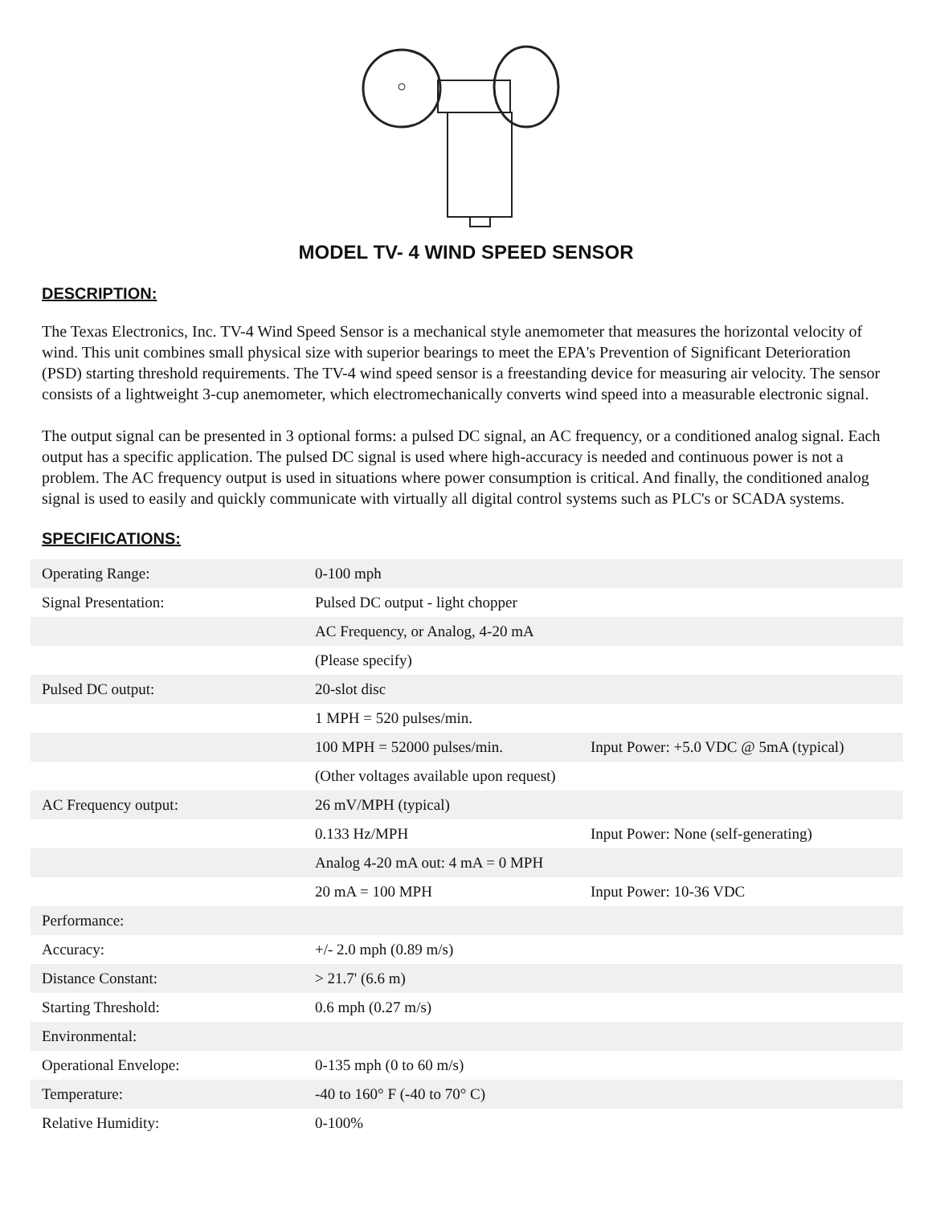MODEL TV- 4 WIND SPEED SENSOR
DESCRIPTION:
The Texas Electronics, Inc. TV-4 Wind Speed Sensor is a mechanical style anemometer that measures the horizontal velocity of wind. This unit combines small physical size with superior bearings to meet the EPA's Prevention of Significant Deterioration (PSD) starting threshold requirements. The TV-4 wind speed sensor is a freestanding device for measuring air velocity. The sensor consists of a lightweight 3-cup anemometer, which electromechanically converts wind speed into a measurable electronic signal.
The output signal can be presented in 3 optional forms: a pulsed DC signal, an AC frequency, or a conditioned analog signal. Each output has a specific application. The pulsed DC signal is used where high-accuracy is needed and continuous power is not a problem. The AC frequency output is used in situations where power consumption is critical. And finally, the conditioned analog signal is used to easily and quickly communicate with virtually all digital control systems such as PLC's or SCADA systems.
SPECIFICATIONS:
| Operating Range: | 0-100 mph | |
| Signal Presentation: | Pulsed DC output - light chopper | |
| | AC Frequency, or Analog, 4-20 mA | |
| | (Please specify) | |
| Pulsed DC output: | 20-slot disc | |
| | 1 MPH = 520 pulses/min. | |
| | 100 MPH = 52000 pulses/min. | Input Power: +5.0 VDC @ 5mA (typical) |
| | (Other voltages available upon request) | |
| AC Frequency output: | 26 mV/MPH (typical) | |
| | 0.133 Hz/MPH | Input Power: None (self-generating) |
| | Analog 4-20 mA out: 4 mA = 0 MPH | |
| | 20 mA = 100 MPH | Input Power: 10-36 VDC |
| Performance: | | |
| Accuracy: | +/- 2.0 mph (0.89 m/s) | |
| Distance Constant: | > 21.7' (6.6 m) | |
| Starting Threshold: | 0.6 mph (0.27 m/s) | |
| Environmental: | | |
| Operational Envelope: | 0-135 mph (0 to 60 m/s) | |
| Temperature: | -40 to 160° F (-40 to 70° C) | |
| Relative Humidity: | 0-100% | |